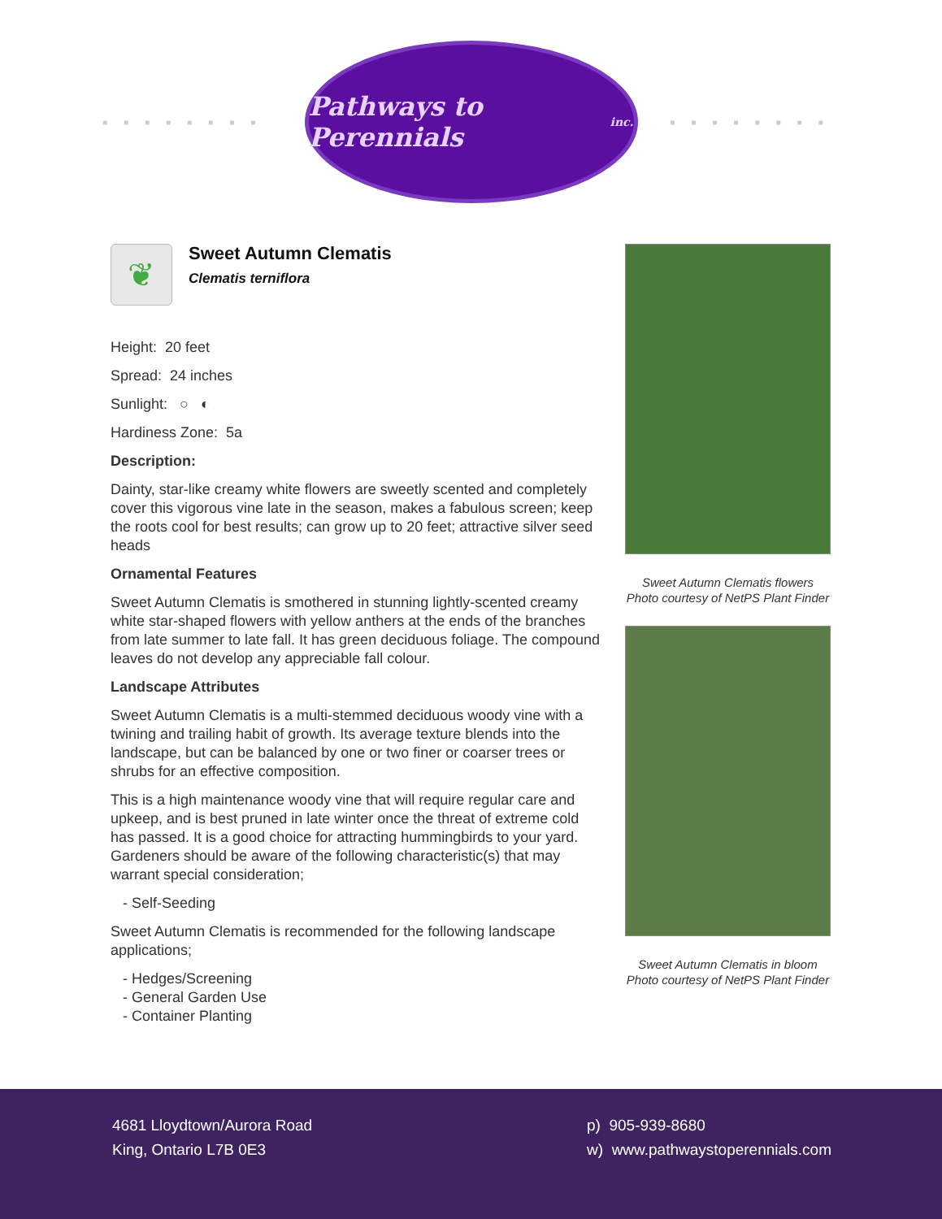■■■■■■■■
Pathways to Perennials inc.
■■■■■■■■
❦
Sweet Autumn Clematis
Clematis terniflora
Height: 20 feet
Spread: 24 inches
Sunlight: ○ ◐
Hardiness Zone: 5a
Description:
Dainty, star-like creamy white flowers are sweetly scented and completely cover this vigorous vine late in the season, makes a fabulous screen; keep the roots cool for best results; can grow up to 20 feet; attractive silver seed heads
Ornamental Features
Sweet Autumn Clematis is smothered in stunning lightly-scented creamy white star-shaped flowers with yellow anthers at the ends of the branches from late summer to late fall. It has green deciduous foliage. The compound leaves do not develop any appreciable fall colour.
Landscape Attributes
Sweet Autumn Clematis is a multi-stemmed deciduous woody vine with a twining and trailing habit of growth. Its average texture blends into the landscape, but can be balanced by one or two finer or coarser trees or shrubs for an effective composition.
This is a high maintenance woody vine that will require regular care and upkeep, and is best pruned in late winter once the threat of extreme cold has passed. It is a good choice for attracting hummingbirds to your yard. Gardeners should be aware of the following characteristic(s) that may warrant special consideration;
- Self-Seeding
Sweet Autumn Clematis is recommended for the following landscape applications;
- Hedges/Screening
- General Garden Use
- Container Planting
Sweet Autumn Clematis flowers
Photo courtesy of NetPS Plant Finder
Sweet Autumn Clematis in bloom
Photo courtesy of NetPS Plant Finder
4681 Lloydtown/Aurora Road
King, Ontario L7B 0E3
p) 905-939-8680
w) www.pathwaystoperennials.com